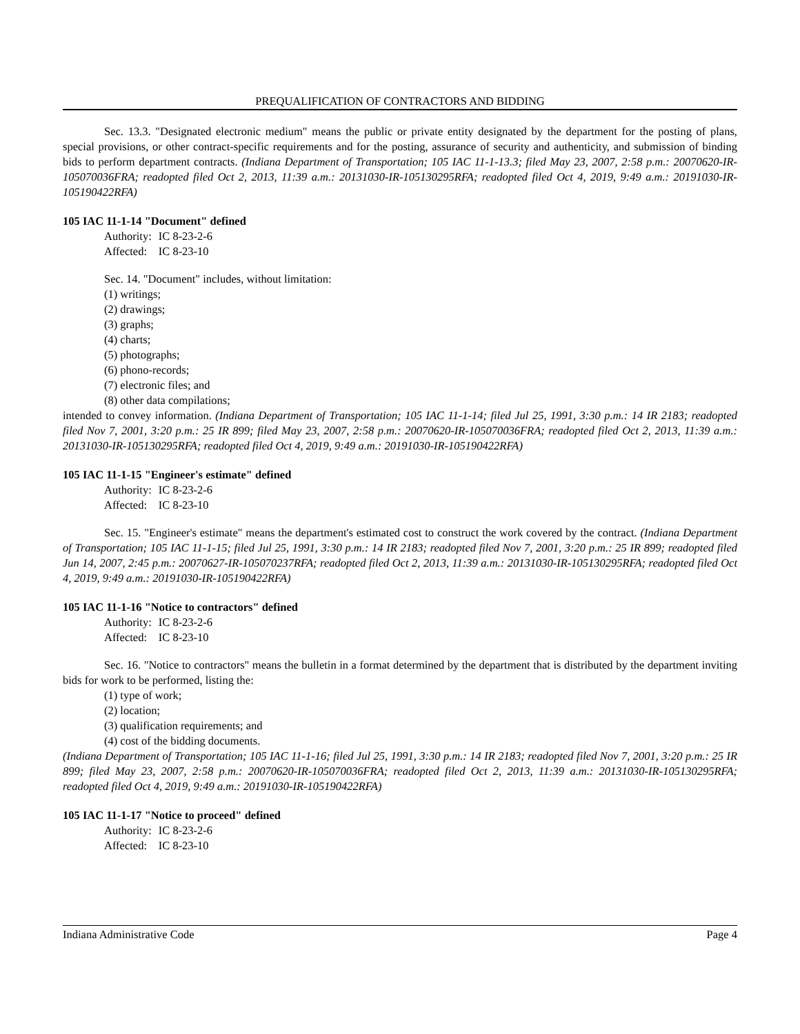PREQUALIFICATION OF CONTRACTORS AND BIDDING
Sec. 13.3. "Designated electronic medium" means the public or private entity designated by the department for the posting of plans, special provisions, or other contract-specific requirements and for the posting, assurance of security and authenticity, and submission of binding bids to perform department contracts. (Indiana Department of Transportation; 105 IAC 11-1-13.3; filed May 23, 2007, 2:58 p.m.: 20070620-IR-105070036FRA; readopted filed Oct 2, 2013, 11:39 a.m.: 20131030-IR-105130295RFA; readopted filed Oct 4, 2019, 9:49 a.m.: 20191030-IR-105190422RFA)
105 IAC 11-1-14 "Document" defined
| Authority: | IC 8-23-2-6 |
| Affected: | IC 8-23-10 |
Sec. 14. "Document" includes, without limitation:
(1) writings;
(2) drawings;
(3) graphs;
(4) charts;
(5) photographs;
(6) phono-records;
(7) electronic files; and
(8) other data compilations;
intended to convey information. (Indiana Department of Transportation; 105 IAC 11-1-14; filed Jul 25, 1991, 3:30 p.m.: 14 IR 2183; readopted filed Nov 7, 2001, 3:20 p.m.: 25 IR 899; filed May 23, 2007, 2:58 p.m.: 20070620-IR-105070036FRA; readopted filed Oct 2, 2013, 11:39 a.m.: 20131030-IR-105130295RFA; readopted filed Oct 4, 2019, 9:49 a.m.: 20191030-IR-105190422RFA)
105 IAC 11-1-15 "Engineer's estimate" defined
| Authority: | IC 8-23-2-6 |
| Affected: | IC 8-23-10 |
Sec. 15. "Engineer's estimate" means the department's estimated cost to construct the work covered by the contract. (Indiana Department of Transportation; 105 IAC 11-1-15; filed Jul 25, 1991, 3:30 p.m.: 14 IR 2183; readopted filed Nov 7, 2001, 3:20 p.m.: 25 IR 899; readopted filed Jun 14, 2007, 2:45 p.m.: 20070627-IR-105070237RFA; readopted filed Oct 2, 2013, 11:39 a.m.: 20131030-IR-105130295RFA; readopted filed Oct 4, 2019, 9:49 a.m.: 20191030-IR-105190422RFA)
105 IAC 11-1-16 "Notice to contractors" defined
| Authority: | IC 8-23-2-6 |
| Affected: | IC 8-23-10 |
Sec. 16. "Notice to contractors" means the bulletin in a format determined by the department that is distributed by the department inviting bids for work to be performed, listing the:
(1) type of work;
(2) location;
(3) qualification requirements; and
(4) cost of the bidding documents.
(Indiana Department of Transportation; 105 IAC 11-1-16; filed Jul 25, 1991, 3:30 p.m.: 14 IR 2183; readopted filed Nov 7, 2001, 3:20 p.m.: 25 IR 899; filed May 23, 2007, 2:58 p.m.: 20070620-IR-105070036FRA; readopted filed Oct 2, 2013, 11:39 a.m.: 20131030-IR-105130295RFA; readopted filed Oct 4, 2019, 9:49 a.m.: 20191030-IR-105190422RFA)
105 IAC 11-1-17 "Notice to proceed" defined
| Authority: | IC 8-23-2-6 |
| Affected: | IC 8-23-10 |
Indiana Administrative Code Page 4